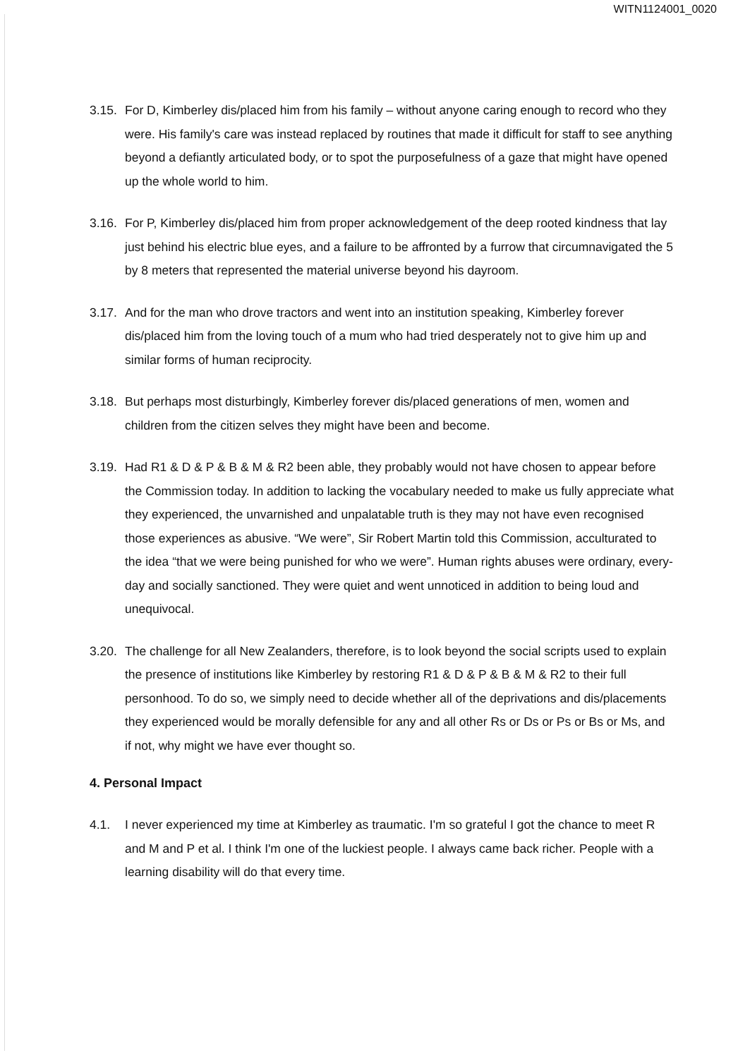WITN1124001_0020
3.15. For D, Kimberley dis/placed him from his family – without anyone caring enough to record who they were. His family's care was instead replaced by routines that made it difficult for staff to see anything beyond a defiantly articulated body, or to spot the purposefulness of a gaze that might have opened up the whole world to him.
3.16. For P, Kimberley dis/placed him from proper acknowledgement of the deep rooted kindness that lay just behind his electric blue eyes, and a failure to be affronted by a furrow that circumnavigated the 5 by 8 meters that represented the material universe beyond his dayroom.
3.17. And for the man who drove tractors and went into an institution speaking, Kimberley forever dis/placed him from the loving touch of a mum who had tried desperately not to give him up and similar forms of human reciprocity.
3.18. But perhaps most disturbingly, Kimberley forever dis/placed generations of men, women and children from the citizen selves they might have been and become.
3.19. Had R1 & D & P & B & M & R2 been able, they probably would not have chosen to appear before the Commission today. In addition to lacking the vocabulary needed to make us fully appreciate what they experienced, the unvarnished and unpalatable truth is they may not have even recognised those experiences as abusive. “We were”, Sir Robert Martin told this Commission, acculturated to the idea “that we were being punished for who we were”. Human rights abuses were ordinary, every-day and socially sanctioned. They were quiet and went unnoticed in addition to being loud and unequivocal.
3.20. The challenge for all New Zealanders, therefore, is to look beyond the social scripts used to explain the presence of institutions like Kimberley by restoring R1 & D & P & B & M & R2 to their full personhood. To do so, we simply need to decide whether all of the deprivations and dis/placements they experienced would be morally defensible for any and all other Rs or Ds or Ps or Bs or Ms, and if not, why might we have ever thought so.
4. Personal Impact
4.1. I never experienced my time at Kimberley as traumatic. I'm so grateful I got the chance to meet R and M and P et al. I think I'm one of the luckiest people. I always came back richer. People with a learning disability will do that every time.